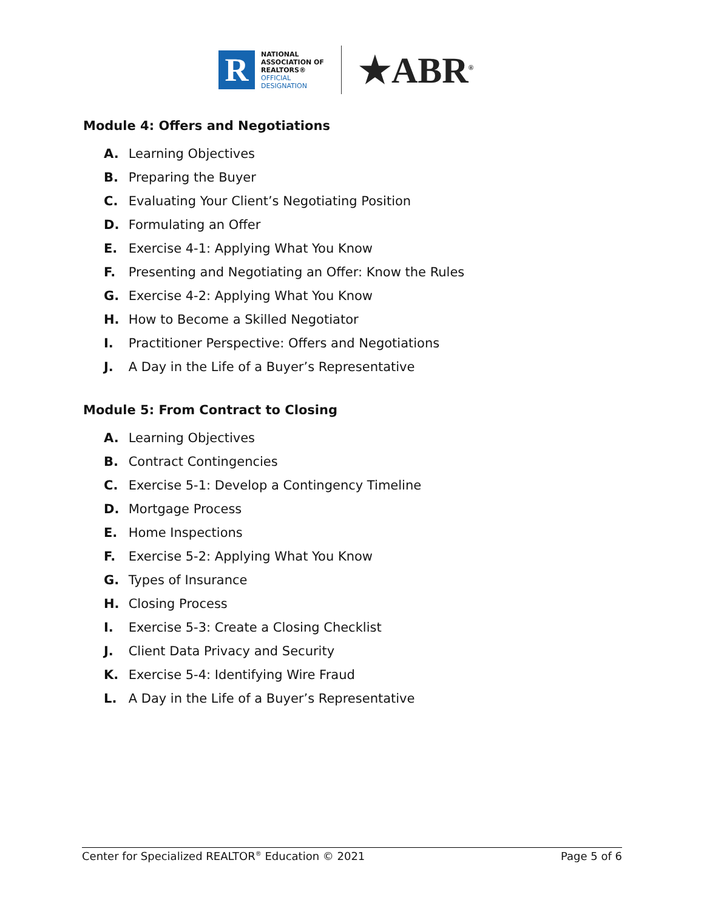R
NATIONAL
ASSOCIATION OF
REALTORS®
OFFICIAL
DESIGNATION
★ABR<sup>®</sup>
Module 4: Offers and Negotiations
A. Learning Objectives
B. Preparing the Buyer
C. Evaluating Your Client’s Negotiating Position
D. Formulating an Offer
E. Exercise 4-1: Applying What You Know
F. Presenting and Negotiating an Offer: Know the Rules
G. Exercise 4-2: Applying What You Know
H. How to Become a Skilled Negotiator
I. Practitioner Perspective: Offers and Negotiations
J. A Day in the Life of a Buyer’s Representative
Module 5: From Contract to Closing
A. Learning Objectives
B. Contract Contingencies
C. Exercise 5-1: Develop a Contingency Timeline
D. Mortgage Process
E. Home Inspections
F. Exercise 5-2: Applying What You Know
G. Types of Insurance
H. Closing Process
I. Exercise 5-3: Create a Closing Checklist
J. Client Data Privacy and Security
K. Exercise 5-4: Identifying Wire Fraud
L. A Day in the Life of a Buyer’s Representative
Center for Specialized REALTOR<sup>®</sup> Education © 2021 Page 5 of 6